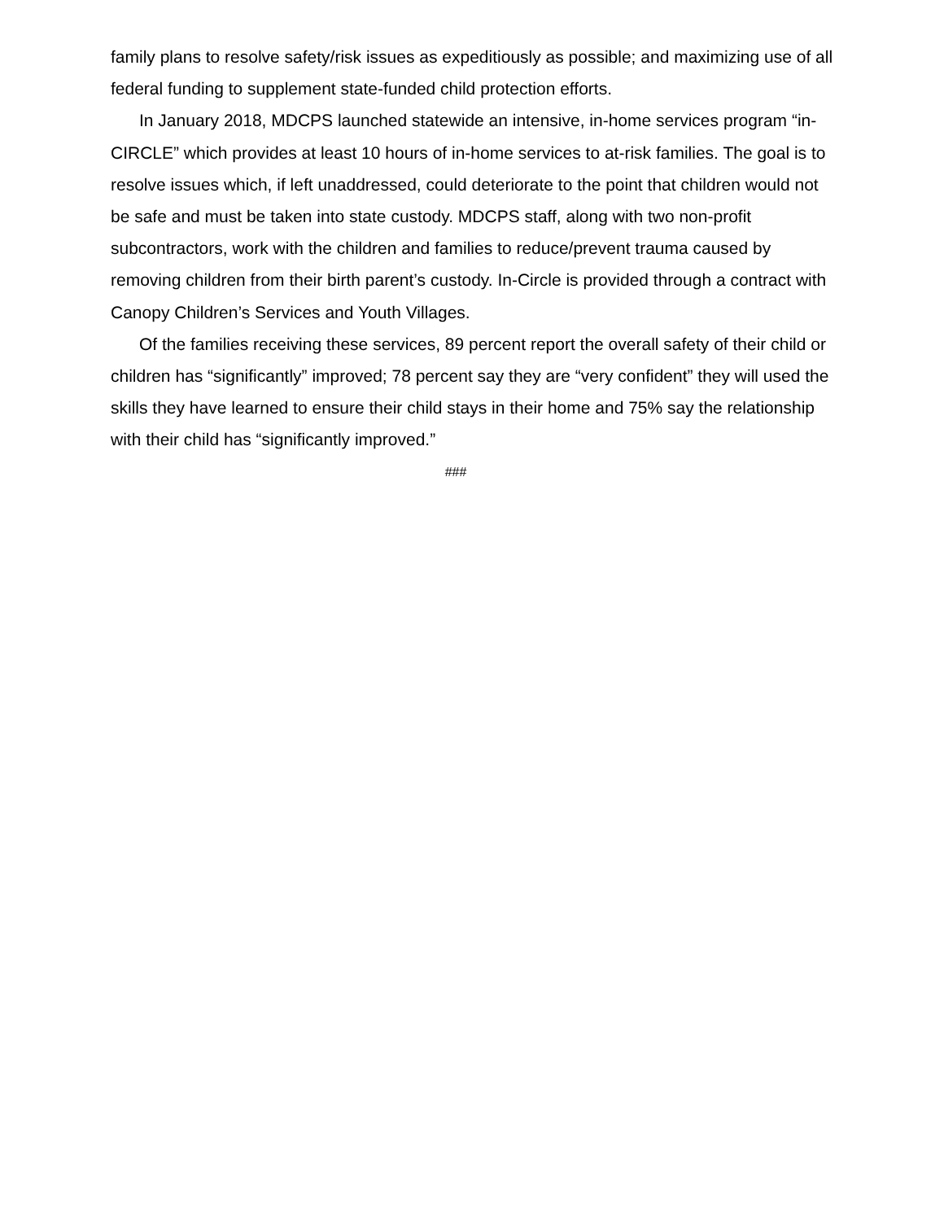family plans to resolve safety/risk issues as expeditiously as possible; and maximizing use of all federal funding to supplement state-funded child protection efforts.
In January 2018, MDCPS launched statewide an intensive, in-home services program “in-CIRCLE” which provides at least 10 hours of in-home services to at-risk families. The goal is to resolve issues which, if left unaddressed, could deteriorate to the point that children would not be safe and must be taken into state custody. MDCPS staff, along with two non-profit subcontractors, work with the children and families to reduce/prevent trauma caused by removing children from their birth parent’s custody. In-Circle is provided through a contract with Canopy Children’s Services and Youth Villages.
Of the families receiving these services, 89 percent report the overall safety of their child or children has “significantly” improved; 78 percent say they are “very confident” they will used the skills they have learned to ensure their child stays in their home and 75% say the relationship with their child has “significantly improved.”
###